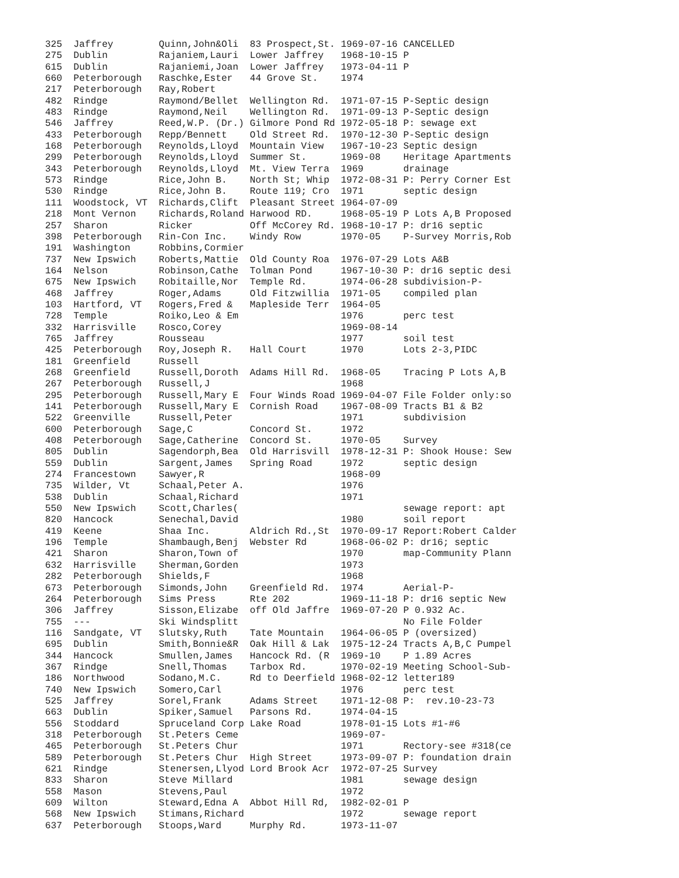325  Jaffrey        Quinn,John&Oli  83 Prospect,St. 1969-07-16 CANCELLED
275  Dublin         Rajaniem,Lauri  Lower Jaffrey   1968-10-15 P
615  Dublin         Rajaniemi,Joan  Lower Jaffrey   1973-04-11 P
660  Peterborough   Raschke,Ester   44 Grove St.    1974
217  Peterborough   Ray,Robert
482  Rindge         Raymond/Bellet  Wellington Rd.  1971-07-15 P-Septic design
483  Rindge         Raymond,Neil    Wellington Rd.  1971-09-13 P-Septic design
546  Jaffrey        Reed,W.P. (Dr.) Gilmore Pond Rd 1972-05-18 P: sewage ext
433  Peterborough   Repp/Bennett    Old Street Rd.  1970-12-30 P-Septic design
168  Peterborough   Reynolds,Lloyd  Mountain View   1967-10-23 Septic design
299  Peterborough   Reynolds,Lloyd  Summer St.      1969-08    Heritage Apartments
343  Peterborough   Reynolds,Lloyd  Mt. View Terra  1969       drainage
573  Rindge         Rice,John B.    North St; Whip  1972-08-31 P: Perry Corner Est
530  Rindge         Rice,John B.    Route 119; Cro  1971       septic design
111  Woodstock, VT  Richards,Clift  Pleasant Street 1964-07-09
218  Mont Vernon    Richards,Roland Harwood RD.     1968-05-19 P Lots A,B Proposed
257  Sharon         Ricker          Off McCorey Rd. 1968-10-17 P: dr16 septic
398  Peterborough   Rin-Con Inc.    Windy Row       1970-05    P-Survey Morris,Rob
191  Washington     Robbins,Cormier
737  New Ipswich    Roberts,Mattie  Old County Roa  1976-07-29 Lots A&B
164  Nelson         Robinson,Cathe  Tolman Pond     1967-10-30 P: dr16 septic desi
675  New Ipswich    Robitaille,Nor  Temple Rd.      1974-06-28 subdivision-P-
468  Jaffrey        Roger,Adams     Old Fitzwillia  1971-05    compiled plan
103  Hartford, VT   Rogers,Fred &   Mapleside Terr  1964-05
728  Temple         Roiko,Leo & Em                  1976       perc test
332  Harrisville    Rosco,Corey                     1969-08-14
765  Jaffrey        Rousseau                        1977       soil test
425  Peterborough   Roy,Joseph R.   Hall Court      1970       Lots 2-3,PIDC
181  Greenfield     Russell
268  Greenfield     Russell,Doroth  Adams Hill Rd.  1968-05    Tracing P Lots A,B
267  Peterborough   Russell,J                       1968
295  Peterborough   Russell,Mary E  Four Winds Road 1969-04-07 File Folder only:so
141  Peterborough   Russell,Mary E  Cornish Road    1967-08-09 Tracts B1 & B2
522  Greenville     Russell,Peter                   1971       subdivision
600  Peterborough   Sage,C          Concord St.     1972
408  Peterborough   Sage,Catherine  Concord St.     1970-05    Survey
805  Dublin         Sagendorph,Bea  Old Harrisvill  1978-12-31 P: Shook House: Sew
559  Dublin         Sargent,James   Spring Road     1972       septic design
274  Francestown    Sawyer,R                        1968-09
735  Wilder, Vt     Schaal,Peter A.                 1976
538  Dublin         Schaal,Richard                  1971
550  New Ipswich    Scott,Charles(                             sewage report: apt
820  Hancock        Senechal,David                  1980       soil report
419  Keene          Shaa Inc.       Aldrich Rd.,St  1970-09-17 Report:Robert Calder
196  Temple         Shambaugh,Benj  Webster Rd      1968-06-02 P: dr16; septic
421  Sharon         Sharon,Town of                  1970       map-Community Plann
632  Harrisville    Sherman,Gorden                  1973
282  Peterborough   Shields,F                       1968
673  Peterborough   Simonds,John    Greenfield Rd.  1974       Aerial-P-
264  Peterborough   Sims Press      Rte 202         1969-11-18 P: dr16 septic New
306  Jaffrey        Sisson,Elizabe  off Old Jaffre  1969-07-20 P 0.932 Ac.
755  ---            Ski Windsplitt                             No File Folder
116  Sandgate, VT   Slutsky,Ruth    Tate Mountain   1964-06-05 P (oversized)
695  Dublin         Smith,Bonnie&R  Oak Hill & Lak  1975-12-24 Tracts A,B,C Pumpel
344  Hancock        Smullen,James   Hancock Rd. (R  1969-10    P 1.89 Acres
367  Rindge         Snell,Thomas    Tarbox Rd.      1970-02-19 Meeting School-Sub-
186  Northwood      Sodano,M.C.     Rd to Deerfield 1968-02-12 letter189
740  New Ipswich    Somero,Carl                     1976       perc test
525  Jaffrey        Sorel,Frank     Adams Street    1971-12-08 P:  rev.10-23-73
663  Dublin         Spiker,Samuel   Parsons Rd.     1974-04-15
556  Stoddard       Spruceland Corp Lake Road       1978-01-15 Lots #1-#6
318  Peterborough   St.Peters Ceme                  1969-07-
465  Peterborough   St.Peters Chur                  1971       Rectory-see #318(ce
589  Peterborough   St.Peters Chur  High Street     1973-09-07 P: foundation drain
621  Rindge         Stenersen,Llyod Lord Brook Acr  1972-07-25 Survey
833  Sharon         Steve Millard                   1981       sewage design
558  Mason          Stevens,Paul                    1972
609  Wilton         Steward,Edna A  Abbot Hill Rd,  1982-02-01 P
568  New Ipswich    Stimans,Richard                 1972       sewage report
637  Peterborough   Stoops,Ward     Murphy Rd.      1973-11-07